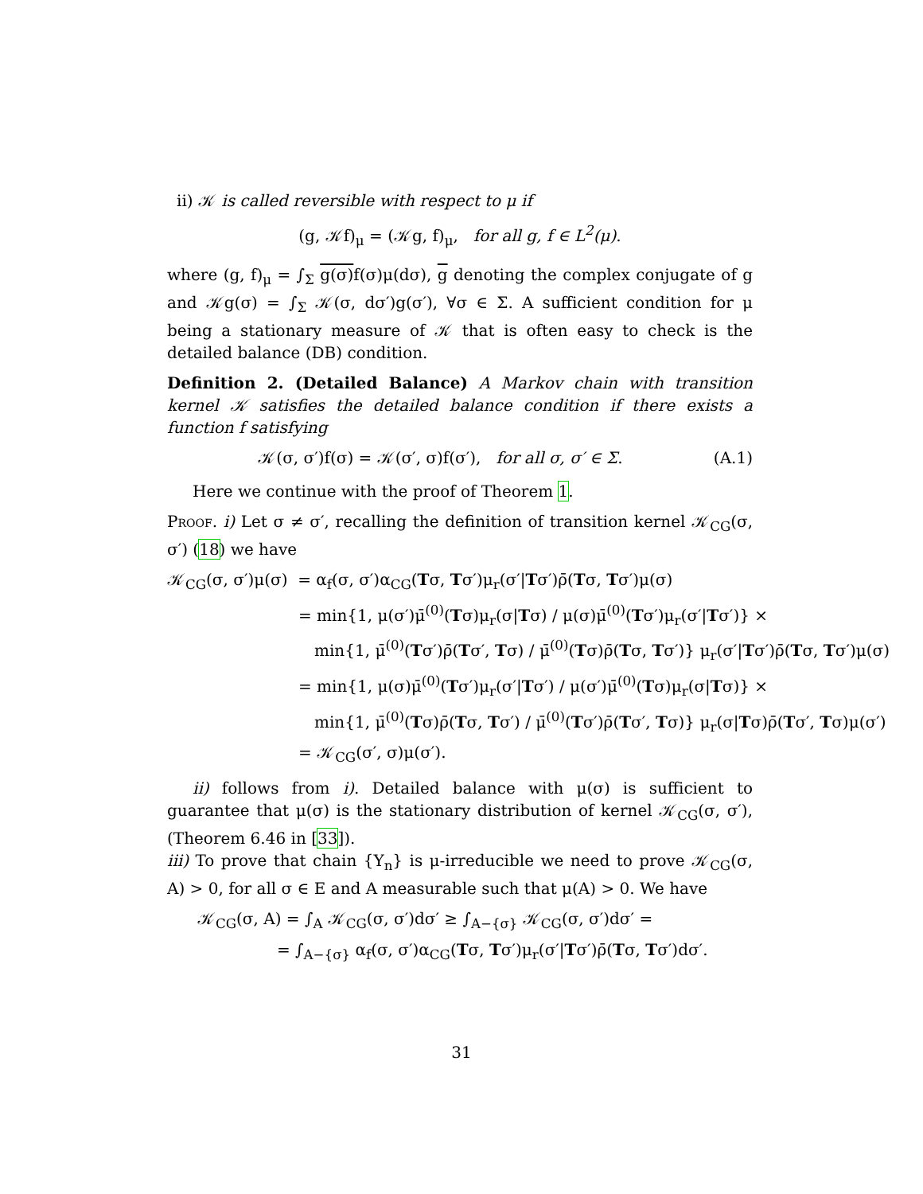ii) 𝒦 is called reversible with respect to μ if
(g, 𝒦f)<sub>μ</sub> = (𝒦g, f)<sub>μ</sub>, for all g, f ∈ L<sup>2</sup>(μ).
where (g, f)<sub>μ</sub> = ∫<sub>Σ</sub> g(σ) f(σ)μ(dσ), g denoting the complex conjugate of g and 𝒦g(σ) = ∫<sub>Σ</sub> 𝒦(σ, dσ′)g(σ′), ∀σ ∈ Σ. A sufficient condition for μ being a stationary measure of 𝒦 that is often easy to check is the detailed balance (DB) condition.
Definition 2. (Detailed Balance) A Markov chain with transition kernel 𝒦 satisfies the detailed balance condition if there exists a function f satisfying
𝒦(σ, σ′)f(σ) = 𝒦(σ′, σ)f(σ′), for all σ, σ′ ∈ Σ. (A.1)
Here we continue with the proof of Theorem 1.
Proof. i) Let σ ≠ σ′, recalling the definition of transition kernel 𝒦<sub>CG</sub>(σ, σ′) (18) we have
𝒦<sub>CG</sub>(σ, σ′)μ(σ) = α<sub>f</sub>(σ, σ′)α<sub>CG</sub>(Tσ, Tσ′)μ<sub>r</sub>(σ′|Tσ′)ρ̄(Tσ, Tσ′)μ(σ)
= min{1, μ(σ′)μ̄<sup>(0)</sup>(Tσ)μ<sub>r</sub>(σ|Tσ) / μ(σ)μ̄<sup>(0)</sup>(Tσ′)μ<sub>r</sub>(σ′|Tσ′)} ×
min{1, μ̄<sup>(0)</sup>(Tσ′)ρ̄(Tσ′, Tσ) / μ̄<sup>(0)</sup>(Tσ)ρ̄(Tσ, Tσ′)} μ<sub>r</sub>(σ′|Tσ′)ρ̄(Tσ, Tσ′)μ(σ)
= min{1, μ(σ)μ̄<sup>(0)</sup>(Tσ′)μ<sub>r</sub>(σ′|Tσ′) / μ(σ′)μ̄<sup>(0)</sup>(Tσ)μ<sub>r</sub>(σ|Tσ)} ×
min{1, μ̄<sup>(0)</sup>(Tσ)ρ̄(Tσ, Tσ′) / μ̄<sup>(0)</sup>(Tσ′)ρ̄(Tσ′, Tσ)} μ<sub>r</sub>(σ|Tσ)ρ̄(Tσ′, Tσ)μ(σ′)
= 𝒦<sub>CG</sub>(σ′, σ)μ(σ′).
ii) follows from i). Detailed balance with μ(σ) is sufficient to guarantee that μ(σ) is the stationary distribution of kernel 𝒦<sub>CG</sub>(σ, σ′), (Theorem 6.46 in [33]).
iii) To prove that chain {Y<sub>n</sub>} is μ-irreducible we need to prove 𝒦<sub>CG</sub>(σ, A) > 0, for all σ ∈ E and A measurable such that μ(A) > 0. We have
𝒦<sub>CG</sub>(σ, A) = ∫<sub>A</sub> 𝒦<sub>CG</sub>(σ, σ′)dσ′ ≥ ∫<sub>A−{σ}</sub> 𝒦<sub>CG</sub>(σ, σ′)dσ′ =
= ∫<sub>A−{σ}</sub> α<sub>f</sub>(σ, σ′)α<sub>CG</sub>(Tσ, Tσ′)μ<sub>r</sub>(σ′|Tσ′)ρ̄(Tσ, Tσ′)dσ′.
31